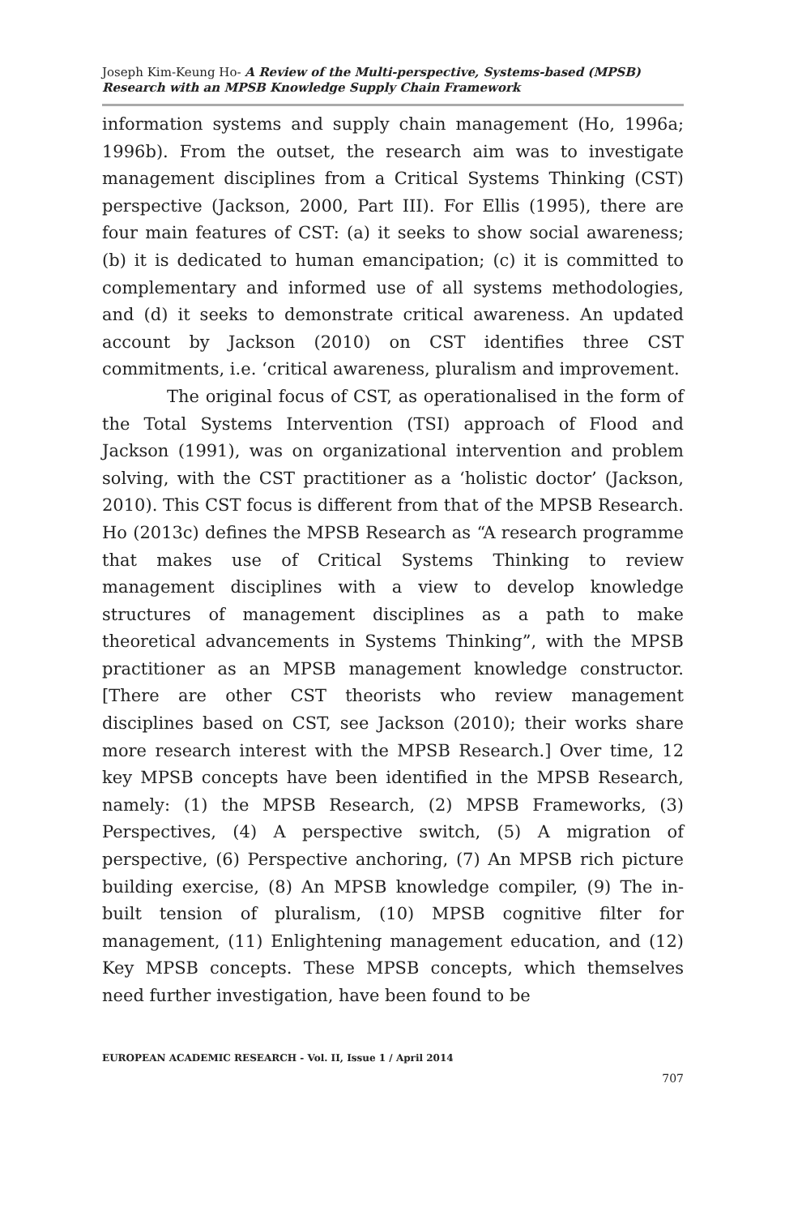Joseph Kim-Keung Ho- A Review of the Multi-perspective, Systems-based (MPSB) Research with an MPSB Knowledge Supply Chain Framework
information systems and supply chain management (Ho, 1996a; 1996b). From the outset, the research aim was to investigate management disciplines from a Critical Systems Thinking (CST) perspective (Jackson, 2000, Part III). For Ellis (1995), there are four main features of CST: (a) it seeks to show social awareness; (b) it is dedicated to human emancipation; (c) it is committed to complementary and informed use of all systems methodologies, and (d) it seeks to demonstrate critical awareness. An updated account by Jackson (2010) on CST identifies three CST commitments, i.e. ‘critical awareness, pluralism and improvement.
The original focus of CST, as operationalised in the form of the Total Systems Intervention (TSI) approach of Flood and Jackson (1991), was on organizational intervention and problem solving, with the CST practitioner as a ‘holistic doctor’ (Jackson, 2010). This CST focus is different from that of the MPSB Research. Ho (2013c) defines the MPSB Research as “A research programme that makes use of Critical Systems Thinking to review management disciplines with a view to develop knowledge structures of management disciplines as a path to make theoretical advancements in Systems Thinking”, with the MPSB practitioner as an MPSB management knowledge constructor. [There are other CST theorists who review management disciplines based on CST, see Jackson (2010); their works share more research interest with the MPSB Research.] Over time, 12 key MPSB concepts have been identified in the MPSB Research, namely: (1) the MPSB Research, (2) MPSB Frameworks, (3) Perspectives, (4) A perspective switch, (5) A migration of perspective, (6) Perspective anchoring, (7) An MPSB rich picture building exercise, (8) An MPSB knowledge compiler, (9) The in-built tension of pluralism, (10) MPSB cognitive filter for management, (11) Enlightening management education, and (12) Key MPSB concepts. These MPSB concepts, which themselves need further investigation, have been found to be
EUROPEAN ACADEMIC RESEARCH - Vol. II, Issue 1 / April 2014
707